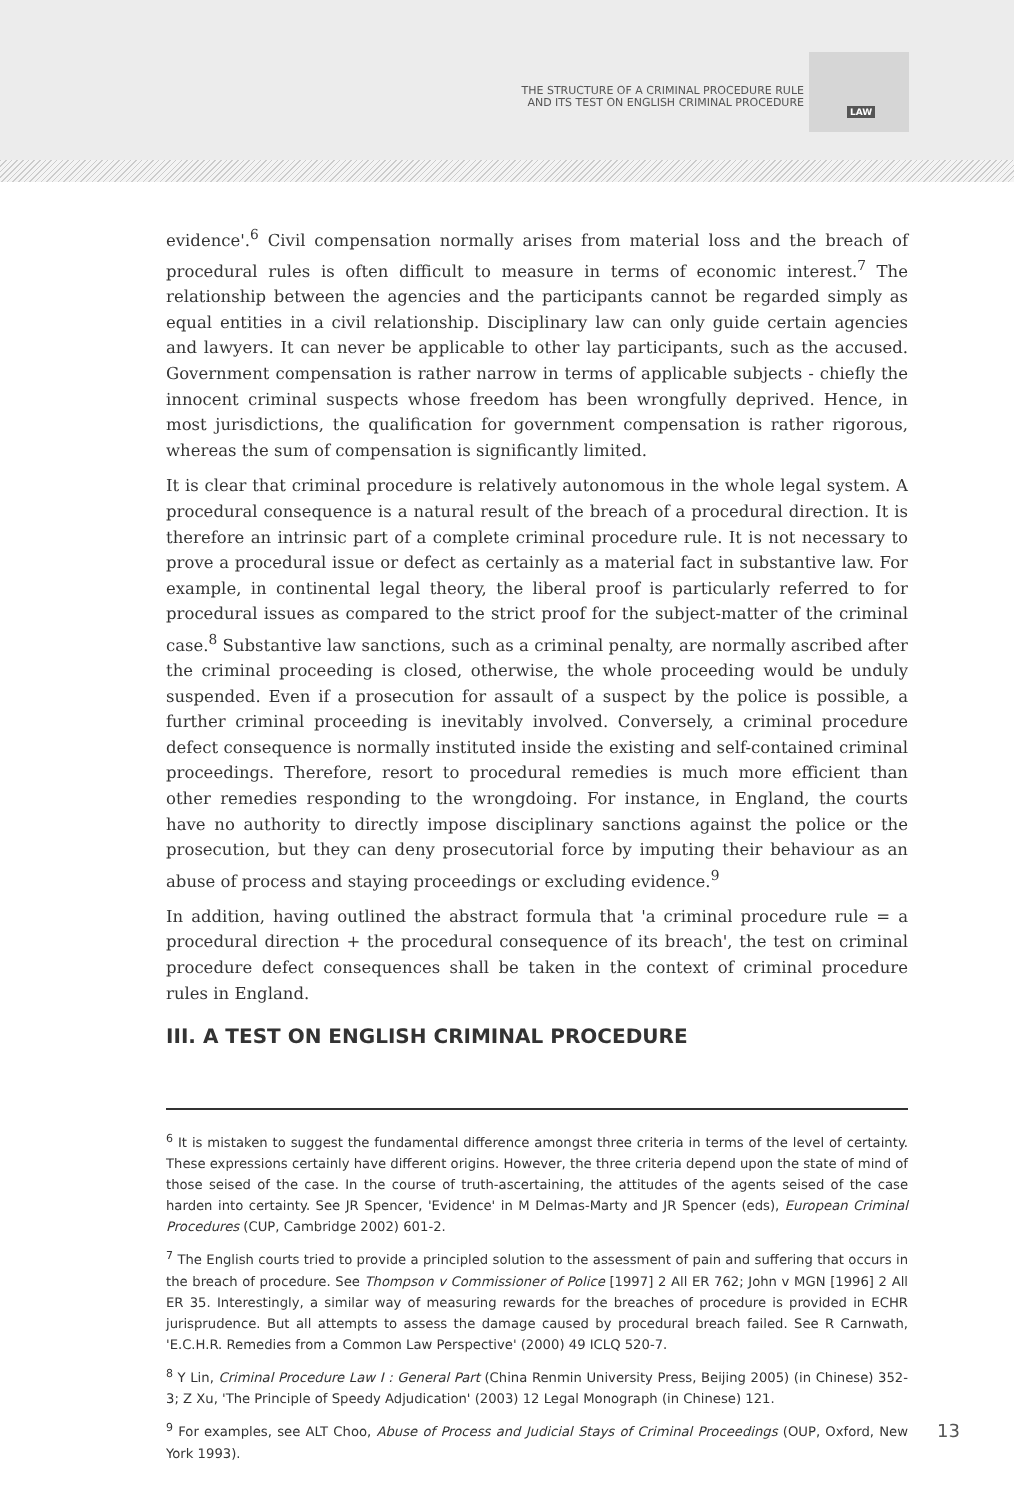THE STRUCTURE OF A CRIMINAL PROCEDURE RULE
AND ITS TEST ON ENGLISH CRIMINAL PROCEDURE
LAW
evidence'.<sup>6</sup> Civil compensation normally arises from material loss and the breach of procedural rules is often difficult to measure in terms of economic interest.<sup>7</sup> The relationship between the agencies and the participants cannot be regarded simply as equal entities in a civil relationship. Disciplinary law can only guide certain agencies and lawyers. It can never be applicable to other lay participants, such as the accused. Government compensation is rather narrow in terms of applicable subjects - chiefly the innocent criminal suspects whose freedom has been wrongfully deprived. Hence, in most jurisdictions, the qualification for government compensation is rather rigorous, whereas the sum of compensation is significantly limited.
It is clear that criminal procedure is relatively autonomous in the whole legal system. A procedural consequence is a natural result of the breach of a procedural direction. It is therefore an intrinsic part of a complete criminal procedure rule. It is not necessary to prove a procedural issue or defect as certainly as a material fact in substantive law. For example, in continental legal theory, the liberal proof is particularly referred to for procedural issues as compared to the strict proof for the subject-matter of the criminal case.<sup>8</sup> Substantive law sanctions, such as a criminal penalty, are normally ascribed after the criminal proceeding is closed, otherwise, the whole proceeding would be unduly suspended. Even if a prosecution for assault of a suspect by the police is possible, a further criminal proceeding is inevitably involved. Conversely, a criminal procedure defect consequence is normally instituted inside the existing and self-contained criminal proceedings. Therefore, resort to procedural remedies is much more efficient than other remedies responding to the wrongdoing. For instance, in England, the courts have no authority to directly impose disciplinary sanctions against the police or the prosecution, but they can deny prosecutorial force by imputing their behaviour as an abuse of process and staying proceedings or excluding evidence.<sup>9</sup>
In addition, having outlined the abstract formula that 'a criminal procedure rule = a procedural direction + the procedural consequence of its breach', the test on criminal procedure defect consequences shall be taken in the context of criminal procedure rules in England.
III. A TEST ON ENGLISH CRIMINAL PROCEDURE
<sup>6</sup> It is mistaken to suggest the fundamental difference amongst three criteria in terms of the level of certainty. These expressions certainly have different origins. However, the three criteria depend upon the state of mind of those seised of the case. In the course of truth-ascertaining, the attitudes of the agents seised of the case harden into certainty. See JR Spencer, 'Evidence' in M Delmas-Marty and JR Spencer (eds), European Criminal Procedures (CUP, Cambridge 2002) 601-2.
<sup>7</sup> The English courts tried to provide a principled solution to the assessment of pain and suffering that occurs in the breach of procedure. See Thompson v Commissioner of Police [1997] 2 All ER 762; John v MGN [1996] 2 All ER 35. Interestingly, a similar way of measuring rewards for the breaches of procedure is provided in ECHR jurisprudence. But all attempts to assess the damage caused by procedural breach failed. See R Carnwath, 'E.C.H.R. Remedies from a Common Law Perspective' (2000) 49 ICLQ 520-7.
<sup>8</sup> Y Lin, Criminal Procedure Law I : General Part (China Renmin University Press, Beijing 2005) (in Chinese) 352-3; Z Xu, 'The Principle of Speedy Adjudication' (2003) 12 Legal Monograph (in Chinese) 121.
<sup>9</sup> For examples, see ALT Choo, Abuse of Process and Judicial Stays of Criminal Proceedings (OUP, Oxford, New York 1993).
13